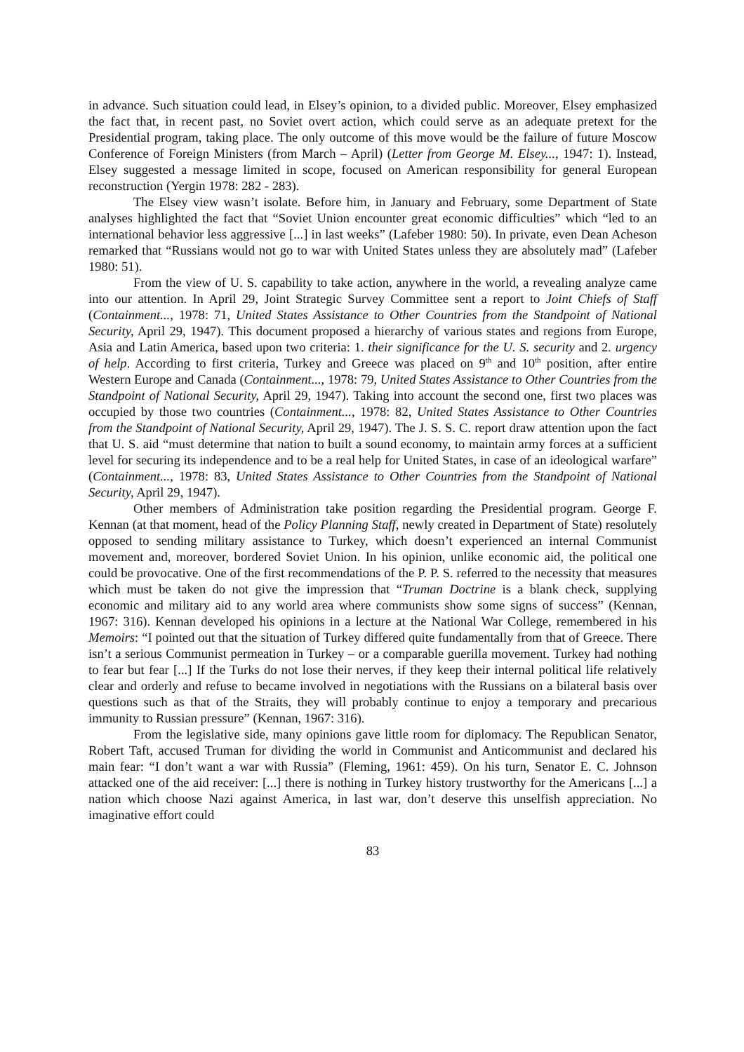in advance. Such situation could lead, in Elsey’s opinion, to a divided public. Moreover, Elsey emphasized the fact that, in recent past, no Soviet overt action, which could serve as an adequate pretext for the Presidential program, taking place. The only outcome of this move would be the failure of future Moscow Conference of Foreign Ministers (from March – April) (Letter from George M. Elsey..., 1947: 1). Instead, Elsey suggested a message limited in scope, focused on American responsibility for general European reconstruction (Yergin 1978: 282 - 283).
The Elsey view wasn’t isolate. Before him, in January and February, some Department of State analyses highlighted the fact that “Soviet Union encounter great economic difficulties” which “led to an international behavior less aggressive [...] in last weeks” (Lafeber 1980: 50). In private, even Dean Acheson remarked that “Russians would not go to war with United States unless they are absolutely mad” (Lafeber 1980: 51).
From the view of U. S. capability to take action, anywhere in the world, a revealing analyze came into our attention. In April 29, Joint Strategic Survey Committee sent a report to Joint Chiefs of Staff (Containment..., 1978: 71, United States Assistance to Other Countries from the Standpoint of National Security, April 29, 1947). This document proposed a hierarchy of various states and regions from Europe, Asia and Latin America, based upon two criteria: 1. their significance for the U. S. security and 2. urgency of help. According to first criteria, Turkey and Greece was placed on 9<sup>th</sup> and 10<sup>th</sup> position, after entire Western Europe and Canada (Containment..., 1978: 79, United States Assistance to Other Countries from the Standpoint of National Security, April 29, 1947). Taking into account the second one, first two places was occupied by those two countries (Containment..., 1978: 82, United States Assistance to Other Countries from the Standpoint of National Security, April 29, 1947). The J. S. S. C. report draw attention upon the fact that U. S. aid “must determine that nation to built a sound economy, to maintain army forces at a sufficient level for securing its independence and to be a real help for United States, in case of an ideological warfare” (Containment..., 1978: 83, United States Assistance to Other Countries from the Standpoint of National Security, April 29, 1947).
Other members of Administration take position regarding the Presidential program. George F. Kennan (at that moment, head of the Policy Planning Staff, newly created in Department of State) resolutely opposed to sending military assistance to Turkey, which doesn’t experienced an internal Communist movement and, moreover, bordered Soviet Union. In his opinion, unlike economic aid, the political one could be provocative. One of the first recommendations of the P. P. S. referred to the necessity that measures which must be taken do not give the impression that “Truman Doctrine is a blank check, supplying economic and military aid to any world area where communists show some signs of success” (Kennan, 1967: 316). Kennan developed his opinions in a lecture at the National War College, remembered in his Memoirs: “I pointed out that the situation of Turkey differed quite fundamentally from that of Greece. There isn’t a serious Communist permeation in Turkey – or a comparable guerilla movement. Turkey had nothing to fear but fear [...] If the Turks do not lose their nerves, if they keep their internal political life relatively clear and orderly and refuse to became involved in negotiations with the Russians on a bilateral basis over questions such as that of the Straits, they will probably continue to enjoy a temporary and precarious immunity to Russian pressure” (Kennan, 1967: 316).
From the legislative side, many opinions gave little room for diplomacy. The Republican Senator, Robert Taft, accused Truman for dividing the world in Communist and Anticommunist and declared his main fear: “I don’t want a war with Russia” (Fleming, 1961: 459). On his turn, Senator E. C. Johnson attacked one of the aid receiver: [...] there is nothing in Turkey history trustworthy for the Americans [...] a nation which choose Nazi against America, in last war, don’t deserve this unselfish appreciation. No imaginative effort could
83